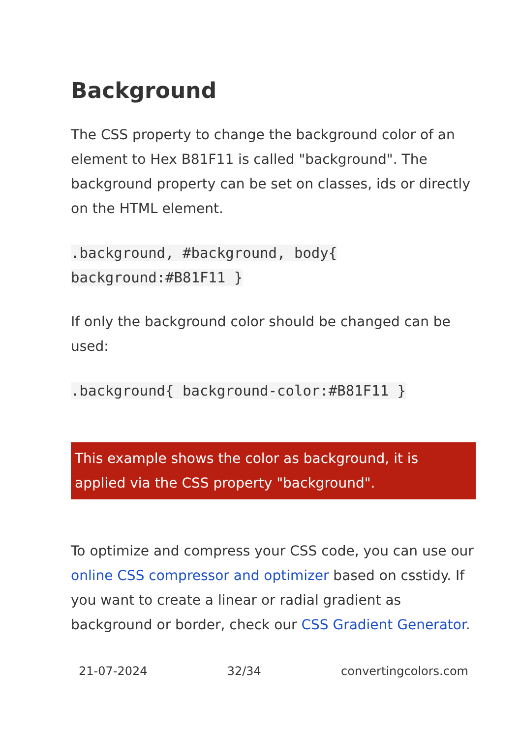Background
The CSS property to change the background color of an element to Hex B81F11 is called "background". The background property can be set on classes, ids or directly on the HTML element.
.background, #background, body{
background:#B81F11 }
If only the background color should be changed can be used:
.background{ background-color:#B81F11 }
This example shows the color as background, it is applied via the CSS property "background".
To optimize and compress your CSS code, you can use our online CSS compressor and optimizer based on csstidy. If you want to create a linear or radial gradient as background or border, check our CSS Gradient Generator.
21-07-2024 32/34 convertingcolors.com